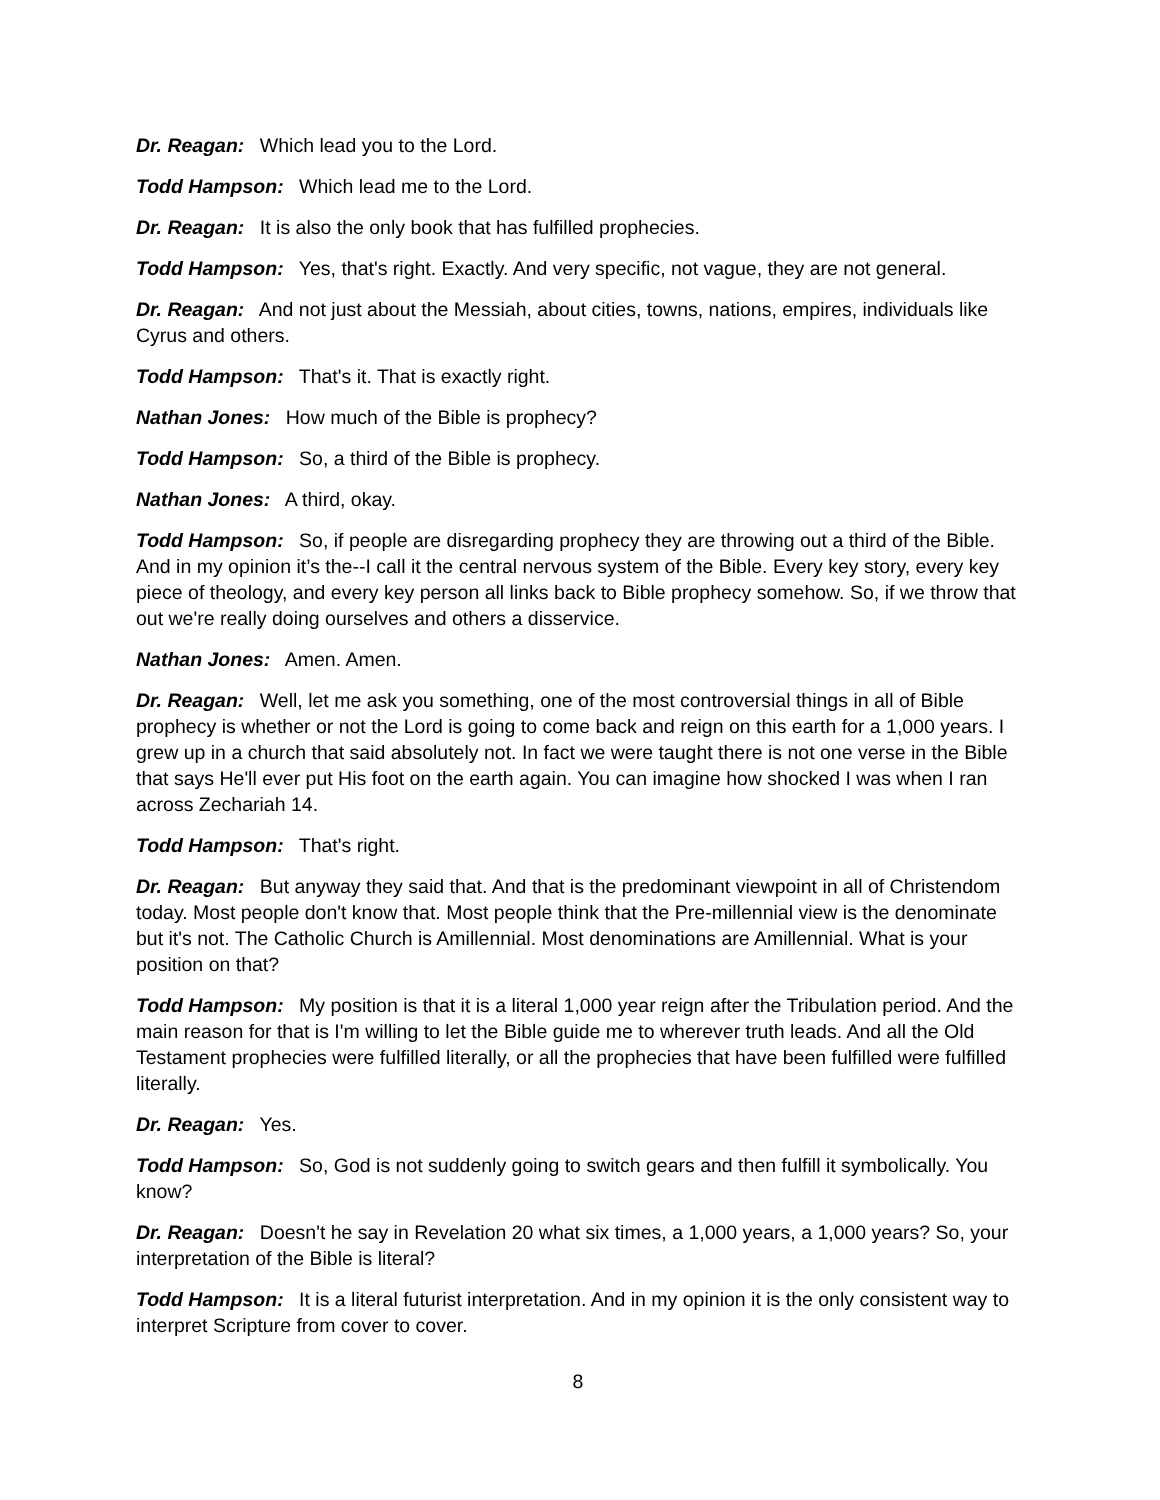Dr. Reagan: Which lead you to the Lord.
Todd Hampson: Which lead me to the Lord.
Dr. Reagan: It is also the only book that has fulfilled prophecies.
Todd Hampson: Yes, that's right. Exactly. And very specific, not vague, they are not general.
Dr. Reagan: And not just about the Messiah, about cities, towns, nations, empires, individuals like Cyrus and others.
Todd Hampson: That's it. That is exactly right.
Nathan Jones: How much of the Bible is prophecy?
Todd Hampson: So, a third of the Bible is prophecy.
Nathan Jones: A third, okay.
Todd Hampson: So, if people are disregarding prophecy they are throwing out a third of the Bible. And in my opinion it’s the--I call it the central nervous system of the Bible. Every key story, every key piece of theology, and every key person all links back to Bible prophecy somehow. So, if we throw that out we're really doing ourselves and others a disservice.
Nathan Jones: Amen. Amen.
Dr. Reagan: Well, let me ask you something, one of the most controversial things in all of Bible prophecy is whether or not the Lord is going to come back and reign on this earth for a 1,000 years. I grew up in a church that said absolutely not. In fact we were taught there is not one verse in the Bible that says He'll ever put His foot on the earth again. You can imagine how shocked I was when I ran across Zechariah 14.
Todd Hampson: That's right.
Dr. Reagan: But anyway they said that. And that is the predominant viewpoint in all of Christendom today. Most people don't know that. Most people think that the Pre-millennial view is the denominate but it's not. The Catholic Church is Amillennial. Most denominations are Amillennial. What is your position on that?
Todd Hampson: My position is that it is a literal 1,000 year reign after the Tribulation period. And the main reason for that is I'm willing to let the Bible guide me to wherever truth leads. And all the Old Testament prophecies were fulfilled literally, or all the prophecies that have been fulfilled were fulfilled literally.
Dr. Reagan: Yes.
Todd Hampson: So, God is not suddenly going to switch gears and then fulfill it symbolically. You know?
Dr. Reagan: Doesn't he say in Revelation 20 what six times, a 1,000 years, a 1,000 years? So, your interpretation of the Bible is literal?
Todd Hampson: It is a literal futurist interpretation. And in my opinion it is the only consistent way to interpret Scripture from cover to cover.
8